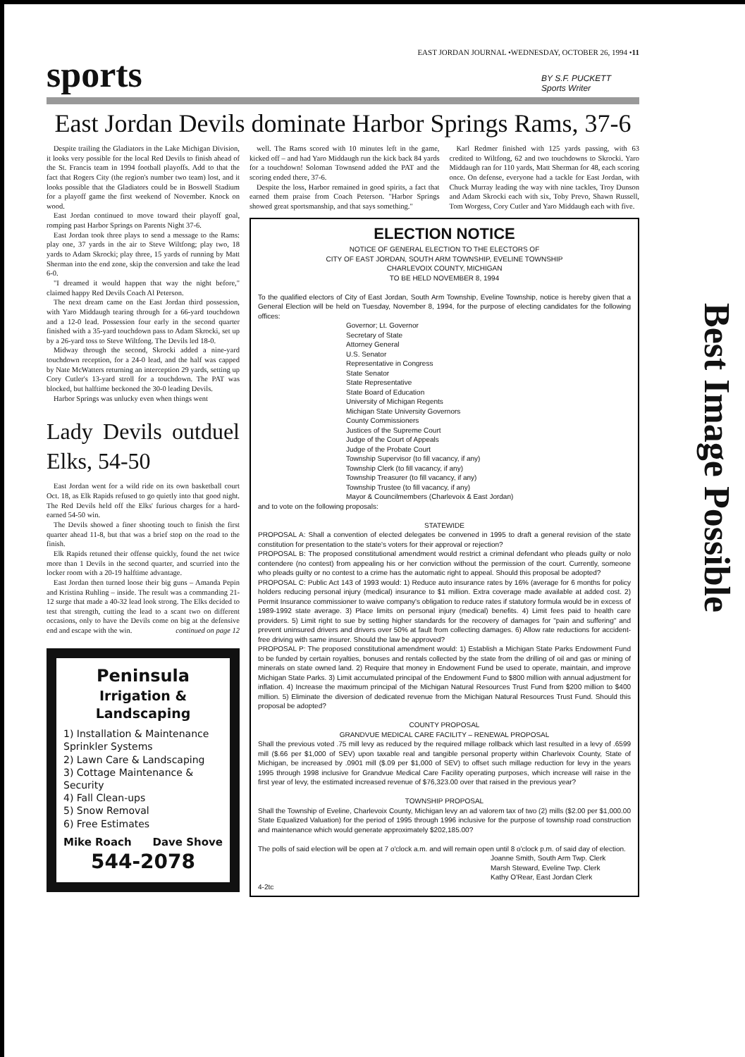EAST JORDAN JOURNAL •WEDNESDAY, OCTOBER 26, 1994 •11
sports
BY S.F. PUCKETT
Sports Writer
East Jordan Devils dominate Harbor Springs Rams, 37-6
Despite trailing the Gladiators in the Lake Michigan Division, it looks very possible for the local Red Devils to finish ahead of the St. Francis team in 1994 football playoffs. Add to that the fact that Rogers City (the region's number two team) lost, and it looks possible that the Gladiators could be in Boswell Stadium for a playoff game the first weekend of November. Knock on wood.
East Jordan continued to move toward their playoff goal, romping past Harbor Springs on Parents Night 37-6.
East Jordan took three plays to send a message to the Rams: play one, 37 yards in the air to Steve Wiltfong; play two, 18 yards to Adam Skrocki; play three, 15 yards of running by Matt Sherman into the end zone, skip the conversion and take the lead 6-0.
"I dreamed it would happen that way the night before," claimed happy Red Devils Coach Al Peterson.
The next dream came on the East Jordan third possession, with Yaro Middaugh tearing through for a 66-yard touchdown and a 12-0 lead. Possession four early in the second quarter finished with a 35-yard touchdown pass to Adam Skrocki, set up by a 26-yard toss to Steve Wiltfong. The Devils led 18-0.
Midway through the second, Skrocki added a nine-yard touchdown reception, for a 24-0 lead, and the half was capped by Nate McWatters returning an interception 29 yards, setting up Cory Cutler's 13-yard stroll for a touchdown. The PAT was blocked, but halftime beckoned the 30-0 leading Devils.
Harbor Springs was unlucky even when things went
Lady Devils outduel Elks, 54-50
East Jordan went for a wild ride on its own basketball court Oct. 18, as Elk Rapids refused to go quietly into that good night. The Red Devils held off the Elks' furious charges for a hard-earned 54-50 win.
The Devils showed a finer shooting touch to finish the first quarter ahead 11-8, but that was a brief stop on the road to the finish.
Elk Rapids retuned their offense quickly, found the net twice more than 1 Devils in the second quarter, and scurried into the locker room with a 20-19 halftime advantage.
East Jordan then turned loose their big guns – Amanda Pepin and Kristina Ruhling – inside. The result was a commanding 21-12 surge that made a 40-32 lead look strong. The Elks decided to test that strength, cutting the lead to a scant two on different occasions, only to have the Devils come on big at the defensive end and escape with the win. continued on page 12
Peninsula
Irrigation & Landscaping
1) Installation & Maintenance Sprinkler Systems
2) Lawn Care & Landscaping
3) Cottage Maintenance & Security
4) Fall Clean-ups
5) Snow Removal
6) Free Estimates
Mike Roach Dave Shove
544-2078
well. The Rams scored with 10 minutes left in the game, kicked off – and had Yaro Middaugh run the kick back 84 yards for a touchdown! Soloman Townsend added the PAT and the scoring ended there, 37-6.
Despite the loss, Harbor remained in good spirits, a fact that earned them praise from Coach Peterson. "Harbor Springs showed great sportsmanship, and that says something."
Karl Redmer finished with 125 yards passing, with 63 credited to Wiltfong, 62 and two touchdowns to Skrocki. Yaro Middaugh ran for 110 yards, Matt Sherman for 48, each scoring once. On defense, everyone had a tackle for East Jordan, with Chuck Murray leading the way with nine tackles, Troy Dunson and Adam Skrocki each with six, Toby Prevo, Shawn Russell, Tom Worgess, Cory Cutler and Yaro Middaugh each with five.
ELECTION NOTICE
NOTICE OF GENERAL ELECTION TO THE ELECTORS OF
CITY OF EAST JORDAN, SOUTH ARM TOWNSHIP, EVELINE TOWNSHIP
CHARLEVOIX COUNTY, MICHIGAN
TO BE HELD NOVEMBER 8, 1994
To the qualified electors of City of East Jordan, South Arm Township, Eveline Township, notice is hereby given that a General Election will be held on Tuesday, November 8, 1994, for the purpose of electing candidates for the following offices:
Governor; Lt. Governor
Secretary of State
Attorney General
U.S. Senator
Representative in Congress
State Senator
State Representative
State Board of Education
University of Michigan Regents
Michigan State University Governors
County Commissioners
Justices of the Supreme Court
Judge of the Court of Appeals
Judge of the Probate Court
Township Supervisor (to fill vacancy, if any)
Township Clerk (to fill vacancy, if any)
Township Treasurer (to fill vacancy, if any)
Township Trustee (to fill vacancy, if any)
Mayor & Councilmembers (Charlevoix & East Jordan)
and to vote on the following proposals:
STATEWIDE
PROPOSAL A: Shall a convention of elected delegates be convened in 1995 to draft a general revision of the state constitution for presentation to the state's voters for their approval or rejection?
PROPOSAL B: The proposed constitutional amendment would restrict a criminal defendant who pleads guilty or nolo contendere (no contest) from appealing his or her conviction without the permission of the court. Currently, someone who pleads guilty or no contest to a crime has the automatic right to appeal. Should this proposal be adopted?
PROPOSAL C: Public Act 143 of 1993 would: 1) Reduce auto insurance rates by 16% (average for 6 months for policy holders reducing personal injury (medical) insurance to $1 million. Extra coverage made available at added cost. 2) Permit Insurance commissioner to waive company's obligation to reduce rates if statutory formula would be in excess of 1989-1992 state average. 3) Place limits on personal injury (medical) benefits. 4) Limit fees paid to health care providers. 5) Limit right to sue by setting higher standards for the recovery of damages for "pain and suffering" and prevent uninsured drivers and drivers over 50% at fault from collecting damages. 6) Allow rate reductions for accident-free driving with same insurer. Should the law be approved?
PROPOSAL P: The proposed constitutional amendment would: 1) Establish a Michigan State Parks Endowment Fund to be funded by certain royalties, bonuses and rentals collected by the state from the drilling of oil and gas or mining of minerals on state owned land. 2) Require that money in Endowment Fund be used to operate, maintain, and improve Michigan State Parks. 3) Limit accumulated principal of the Endowment Fund to $800 million with annual adjustment for inflation. 4) Increase the maximum principal of the Michigan Natural Resources Trust Fund from $200 million to $400 million. 5) Eliminate the diversion of dedicated revenue from the Michigan Natural Resources Trust Fund. Should this proposal be adopted?
COUNTY PROPOSAL
GRANDVUE MEDICAL CARE FACILITY – RENEWAL PROPOSAL
Shall the previous voted .75 mill levy as reduced by the required millage rollback which last resulted in a levy of .6599 mill ($.66 per $1,000 of SEV) upon taxable real and tangible personal property within Charlevoix County, State of Michigan, be increased by .0901 mill ($.09 per $1,000 of SEV) to offset such millage reduction for levy in the years 1995 through 1998 inclusive for Grandvue Medical Care Facility operating purposes, which increase will raise in the first year of levy, the estimated increased revenue of $76,323.00 over that raised in the previous year?
TOWNSHIP PROPOSAL
Shall the Township of Eveline, Charlevoix County, Michigan levy an ad valorem tax of two (2) mills ($2.00 per $1,000.00 State Equalized Valuation) for the period of 1995 through 1996 inclusive for the purpose of township road construction and maintenance which would generate approximately $202,185.00?
The polls of said election will be open at 7 o'clock a.m. and will remain open until 8 o'clock p.m. of said day of election.
Joanne Smith, South Arm Twp. Clerk
Marsh Steward, Eveline Twp. Clerk
Kathy O'Rear, East Jordan Clerk
4-2tc
Best Image Possible